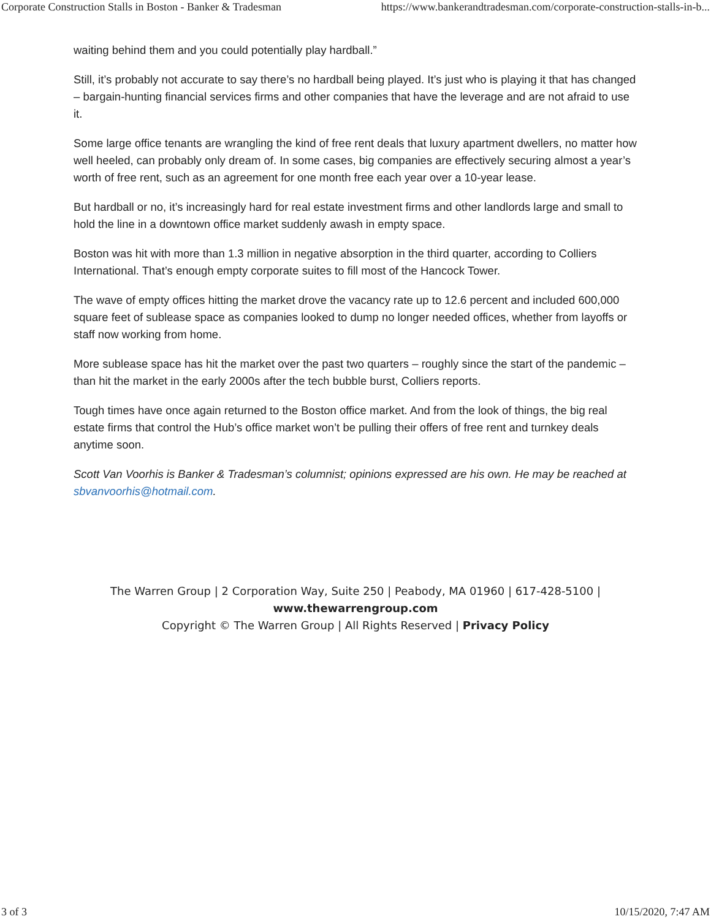Corporate Construction Stalls in Boston - Banker & Tradesman https://www.bankerandtradesman.com/corporate-construction-stalls-in-b...
waiting behind them and you could potentially play hardball.”
Still, it’s probably not accurate to say there’s no hardball being played. It’s just who is playing it that has changed – bargain-hunting financial services firms and other companies that have the leverage and are not afraid to use it.
Some large office tenants are wrangling the kind of free rent deals that luxury apartment dwellers, no matter how well heeled, can probably only dream of. In some cases, big companies are effectively securing almost a year’s worth of free rent, such as an agreement for one month free each year over a 10-year lease.
But hardball or no, it’s increasingly hard for real estate investment firms and other landlords large and small to hold the line in a downtown office market suddenly awash in empty space.
Boston was hit with more than 1.3 million in negative absorption in the third quarter, according to Colliers International. That’s enough empty corporate suites to fill most of the Hancock Tower.
The wave of empty offices hitting the market drove the vacancy rate up to 12.6 percent and included 600,000 square feet of sublease space as companies looked to dump no longer needed offices, whether from layoffs or staff now working from home.
More sublease space has hit the market over the past two quarters – roughly since the start of the pandemic – than hit the market in the early 2000s after the tech bubble burst, Colliers reports.
Tough times have once again returned to the Boston office market. And from the look of things, the big real estate firms that control the Hub’s office market won’t be pulling their offers of free rent and turnkey deals anytime soon.
Scott Van Voorhis is Banker & Tradesman’s columnist; opinions expressed are his own. He may be reached at sbvanvoorhis@hotmail.com.
The Warren Group | 2 Corporation Way, Suite 250 | Peabody, MA 01960 | 617-428-5100 |
www.thewarrengroup.com
Copyright © The Warren Group | All Rights Reserved | Privacy Policy
3 of 3 10/15/2020, 7:47 AM